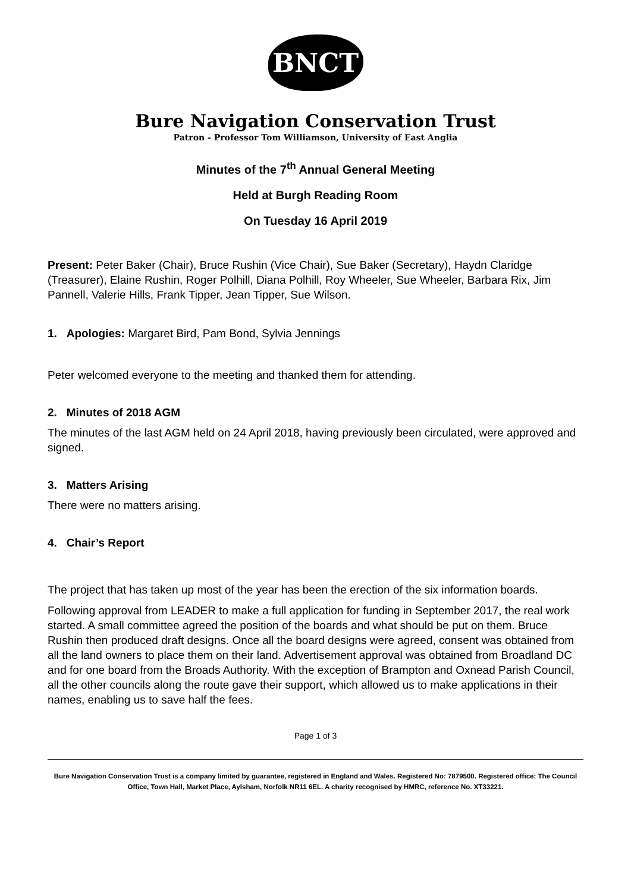BNCT
Bure Navigation Conservation Trust
Patron - Professor Tom Williamson, University of East Anglia
Minutes of the 7<sup>th</sup> Annual General Meeting
Held at Burgh Reading Room
On Tuesday 16 April 2019
Present: Peter Baker (Chair), Bruce Rushin (Vice Chair), Sue Baker (Secretary), Haydn Claridge (Treasurer), Elaine Rushin, Roger Polhill, Diana Polhill, Roy Wheeler, Sue Wheeler, Barbara Rix, Jim Pannell, Valerie Hills, Frank Tipper, Jean Tipper, Sue Wilson.
1. Apologies: Margaret Bird, Pam Bond, Sylvia Jennings
Peter welcomed everyone to the meeting and thanked them for attending.
2. Minutes of 2018 AGM
The minutes of the last AGM held on 24 April 2018, having previously been circulated, were approved and signed.
3. Matters Arising
There were no matters arising.
4. Chair’s Report
The project that has taken up most of the year has been the erection of the six information boards.
Following approval from LEADER to make a full application for funding in September 2017, the real work started. A small committee agreed the position of the boards and what should be put on them. Bruce Rushin then produced draft designs. Once all the board designs were agreed, consent was obtained from all the land owners to place them on their land. Advertisement approval was obtained from Broadland DC and for one board from the Broads Authority. With the exception of Brampton and Oxnead Parish Council, all the other councils along the route gave their support, which allowed us to make applications in their names, enabling us to save half the fees.
Page 1 of 3
Bure Navigation Conservation Trust is a company limited by guarantee, registered in England and Wales. Registered No: 7879500. Registered office: The Council Office, Town Hall, Market Place, Aylsham, Norfolk NR11 6EL. A charity recognised by HMRC, reference No. XT33221.